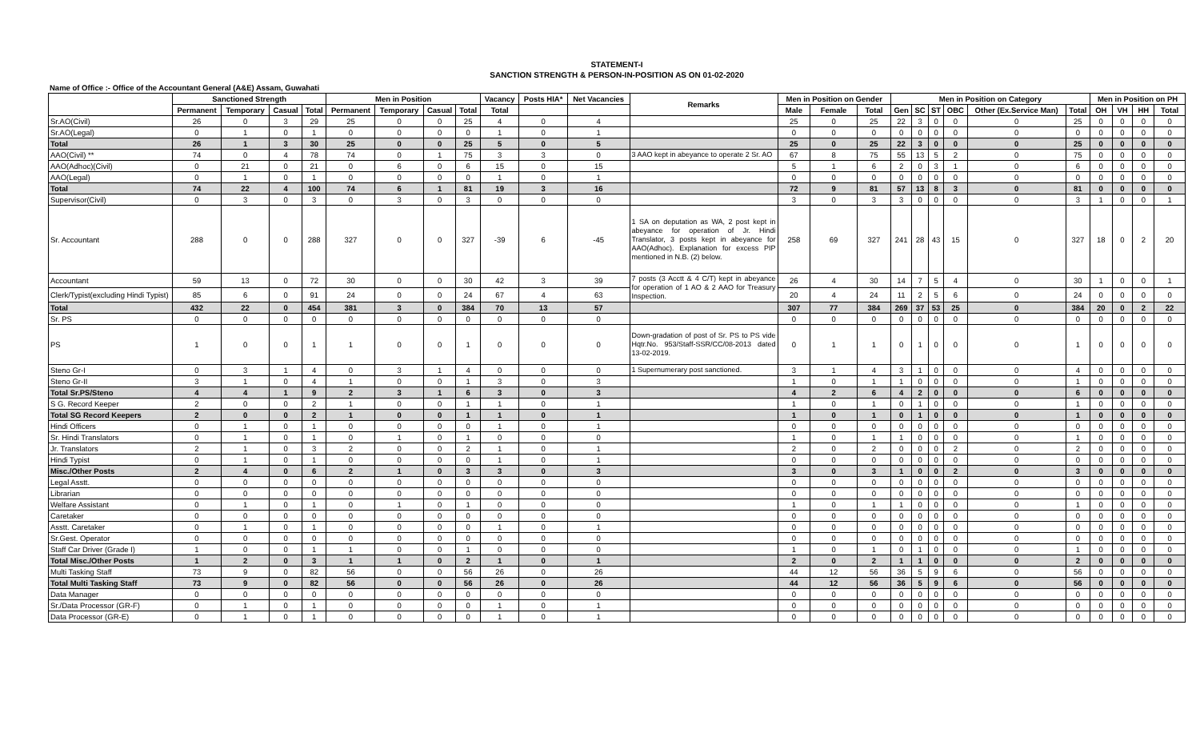STATEMENT-I
SANCTION STRENGTH & PERSON-IN-POSITION AS ON 01-02-2020
Name of Office :- Office of the Accountant General (A&E) Assam, Guwahati
| | Sanctioned Strength | | | | Men in Position | | | | Vacancy | Posts HIA* | Net Vacancies | Remarks | Men in Position on Gender | | | Men in Position on Category | | | | | | Men in Position on PH | | | |
| --- | --- | --- | --- | --- | --- | --- | --- | --- | --- | --- | --- | --- | --- | --- | --- | --- | --- | --- | --- | --- | --- | --- | --- | --- | --- |
| | Permanent | Temporary | Casual | Total | Permanent | Temporary | Casual | Total | Total | | | | Male | Female | Total | Gen | SC | ST | OBC | Other (Ex.Service Man) | Total | OH | VH | HH | Total |
| Sr.AO(Civil) | 26 | 0 | 3 | 29 | 25 | 0 | 0 | 25 | 4 | 0 | 4 | | 25 | 0 | 25 | 22 | 3 | 0 | 0 | 0 | 25 | 0 | 0 | 0 | 0 |
| Sr.AO(Legal) | 0 | 1 | 0 | 1 | 0 | 0 | 0 | 0 | 1 | 0 | 1 | | 0 | 0 | 0 | 0 | 0 | 0 | 0 | 0 | 0 | 0 | 0 | 0 | 0 |
| Total | 26 | 1 | 3 | 30 | 25 | 0 | 0 | 25 | 5 | 0 | 5 | | 25 | 0 | 25 | 22 | 3 | 0 | 0 | 0 | 25 | 0 | 0 | 0 | 0 |
| AAO(Civil) ** | 74 | 0 | 4 | 78 | 74 | 0 | 1 | 75 | 3 | 3 | 0 | 3 AAO kept in abeyance to operate 2 Sr. AO | 67 | 8 | 75 | 55 | 13 | 5 | 2 | 0 | 75 | 0 | 0 | 0 | 0 |
| AAO(Adhoc)(Civil) | 0 | 21 | 0 | 21 | 0 | 6 | 0 | 6 | 15 | 0 | 15 | | 5 | 1 | 6 | 2 | 0 | 3 | 1 | 0 | 6 | 0 | 0 | 0 | 0 |
| AAO(Legal) | 0 | 1 | 0 | 1 | 0 | 0 | 0 | 0 | 1 | 0 | 1 | | 0 | 0 | 0 | 0 | 0 | 0 | 0 | 0 | 0 | 0 | 0 | 0 | 0 |
| Total | 74 | 22 | 4 | 100 | 74 | 6 | 1 | 81 | 19 | 3 | 16 | | 72 | 9 | 81 | 57 | 13 | 8 | 3 | 0 | 81 | 0 | 0 | 0 | 0 |
| Supervisor(Civil) | 0 | 3 | 0 | 3 | 0 | 3 | 0 | 3 | 0 | 0 | 0 | | 3 | 0 | 3 | 3 | 0 | 0 | 0 | 0 | 3 | 1 | 0 | 0 | 1 |
| Sr. Accountant | 288 | 0 | 0 | 288 | 327 | 0 | 0 | 327 | -39 | 6 | -45 | 1 SA on deputation as WA, 2 post kept in abeyance for operation of Jr. Hindi Translator, 3 posts kept in abeyance for AAO(Adhoc). Explanation for excess PIP mentioned in N.B. (2) below. | 258 | 69 | 327 | 241 | 28 | 43 | 15 | 0 | 327 | 18 | 0 | 2 | 20 |
| Accountant | 59 | 13 | 0 | 72 | 30 | 0 | 0 | 30 | 42 | 3 | 39 | 7 posts (3 Acctt & 4 C/T) kept in abeyance for operation of 1 AO & 2 AAO for Treasury Inspection. | 26 | 4 | 30 | 14 | 7 | 5 | 4 | 0 | 30 | 1 | 0 | 0 | 1 |
| Clerk/Typist(excluding Hindi Typist) | 85 | 6 | 0 | 91 | 24 | 0 | 0 | 24 | 67 | 4 | 63 | | 20 | 4 | 24 | 11 | 2 | 5 | 6 | 0 | 24 | 0 | 0 | 0 | 0 |
| Total | 432 | 22 | 0 | 454 | 381 | 3 | 0 | 384 | 70 | 13 | 57 | | 307 | 77 | 384 | 269 | 37 | 53 | 25 | 0 | 384 | 20 | 0 | 2 | 22 |
| Sr. PS | 0 | 0 | 0 | 0 | 0 | 0 | 0 | 0 | 0 | 0 | 0 | | 0 | 0 | 0 | 0 | 0 | 0 | 0 | 0 | 0 | 0 | 0 | 0 | 0 |
| PS | 1 | 0 | 0 | 1 | 1 | 0 | 0 | 1 | 0 | 0 | 0 | Down-gradation of post of Sr. PS to PS vide Hqtr.No. 953/Staff-SSR/CC/08-2013 dated 13-02-2019. | 0 | 1 | 1 | 0 | 1 | 0 | 0 | 0 | 1 | 0 | 0 | 0 | 0 |
| Steno Gr-I | 0 | 3 | 1 | 4 | 0 | 3 | 1 | 4 | 0 | 0 | 0 | 1 Supernumerary post sanctioned. | 3 | 1 | 4 | 3 | 1 | 0 | 0 | 0 | 4 | 0 | 0 | 0 | 0 |
| Steno Gr-II | 3 | 1 | 0 | 4 | 1 | 0 | 0 | 1 | 3 | 0 | 3 | | 1 | 0 | 1 | 1 | 0 | 0 | 0 | 0 | 1 | 0 | 0 | 0 | 0 |
| Total Sr.PS/Steno | 4 | 4 | 1 | 9 | 2 | 3 | 1 | 6 | 3 | 0 | 3 | | 4 | 2 | 6 | 4 | 2 | 0 | 0 | 0 | 6 | 0 | 0 | 0 | 0 |
| S G. Record Keeper | 2 | 0 | 0 | 2 | 1 | 0 | 0 | 1 | 1 | 0 | 1 | | 1 | 0 | 1 | 0 | 1 | 0 | 0 | 0 | 1 | 0 | 0 | 0 | 0 |
| Total SG Record Keepers | 2 | 0 | 0 | 2 | 1 | 0 | 0 | 1 | 1 | 0 | 1 | | 1 | 0 | 1 | 0 | 1 | 0 | 0 | 0 | 1 | 0 | 0 | 0 | 0 |
| Hindi Officers | 0 | 1 | 0 | 1 | 0 | 0 | 0 | 0 | 1 | 0 | 1 | | 0 | 0 | 0 | 0 | 0 | 0 | 0 | 0 | 0 | 0 | 0 | 0 | 0 |
| Sr. Hindi Translators | 0 | 1 | 0 | 1 | 0 | 1 | 0 | 1 | 0 | 0 | 0 | | 1 | 0 | 1 | 1 | 0 | 0 | 0 | 0 | 1 | 0 | 0 | 0 | 0 |
| Jr. Translators | 2 | 1 | 0 | 3 | 2 | 0 | 0 | 2 | 1 | 0 | 1 | | 2 | 0 | 2 | 0 | 0 | 0 | 2 | 0 | 2 | 0 | 0 | 0 | 0 |
| Hindi Typist | 0 | 1 | 0 | 1 | 0 | 0 | 0 | 0 | 1 | 0 | 1 | | 0 | 0 | 0 | 0 | 0 | 0 | 0 | 0 | 0 | 0 | 0 | 0 | 0 |
| Misc./Other Posts | 2 | 4 | 0 | 6 | 2 | 1 | 0 | 3 | 3 | 0 | 3 | | 3 | 0 | 3 | 1 | 0 | 0 | 2 | 0 | 3 | 0 | 0 | 0 | 0 |
| Legal Asstt. | 0 | 0 | 0 | 0 | 0 | 0 | 0 | 0 | 0 | 0 | 0 | | 0 | 0 | 0 | 0 | 0 | 0 | 0 | 0 | 0 | 0 | 0 | 0 | 0 |
| Librarian | 0 | 0 | 0 | 0 | 0 | 0 | 0 | 0 | 0 | 0 | 0 | | 0 | 0 | 0 | 0 | 0 | 0 | 0 | 0 | 0 | 0 | 0 | 0 | 0 |
| Welfare Assistant | 0 | 1 | 0 | 1 | 0 | 1 | 0 | 1 | 0 | 0 | 0 | | 1 | 0 | 1 | 1 | 0 | 0 | 0 | 0 | 1 | 0 | 0 | 0 | 0 |
| Caretaker | 0 | 0 | 0 | 0 | 0 | 0 | 0 | 0 | 0 | 0 | 0 | | 0 | 0 | 0 | 0 | 0 | 0 | 0 | 0 | 0 | 0 | 0 | 0 | 0 |
| Asstt. Caretaker | 0 | 1 | 0 | 1 | 0 | 0 | 0 | 0 | 1 | 0 | 1 | | 0 | 0 | 0 | 0 | 0 | 0 | 0 | 0 | 0 | 0 | 0 | 0 | 0 |
| Sr.Gest. Operator | 0 | 0 | 0 | 0 | 0 | 0 | 0 | 0 | 0 | 0 | 0 | | 0 | 0 | 0 | 0 | 0 | 0 | 0 | 0 | 0 | 0 | 0 | 0 | 0 |
| Staff Car Driver (Grade I) | 1 | 0 | 0 | 1 | 1 | 0 | 0 | 1 | 0 | 0 | 0 | | 1 | 0 | 1 | 0 | 1 | 0 | 0 | 0 | 1 | 0 | 0 | 0 | 0 |
| Total Misc./Other Posts | 1 | 2 | 0 | 3 | 1 | 1 | 0 | 2 | 1 | 0 | 1 | | 2 | 0 | 2 | 1 | 1 | 0 | 0 | 0 | 2 | 0 | 0 | 0 | 0 |
| Multi Tasking Staff | 73 | 9 | 0 | 82 | 56 | 0 | 0 | 56 | 26 | 0 | 26 | | 44 | 12 | 56 | 36 | 5 | 9 | 6 | 0 | 56 | 0 | 0 | 0 | 0 |
| Total Multi Tasking Staff | 73 | 9 | 0 | 82 | 56 | 0 | 0 | 56 | 26 | 0 | 26 | | 44 | 12 | 56 | 36 | 5 | 9 | 6 | 0 | 56 | 0 | 0 | 0 | 0 |
| Data Manager | 0 | 0 | 0 | 0 | 0 | 0 | 0 | 0 | 0 | 0 | 0 | | 0 | 0 | 0 | 0 | 0 | 0 | 0 | 0 | 0 | 0 | 0 | 0 | 0 |
| Sr./Data Processor (GR-F) | 0 | 1 | 0 | 1 | 0 | 0 | 0 | 0 | 1 | 0 | 1 | | 0 | 0 | 0 | 0 | 0 | 0 | 0 | 0 | 0 | 0 | 0 | 0 | 0 |
| Data Processor (GR-E) | 0 | 1 | 0 | 1 | 0 | 0 | 0 | 0 | 1 | 0 | 1 | | 0 | 0 | 0 | 0 | 0 | 0 | 0 | 0 | 0 | 0 | 0 | 0 | 0 |